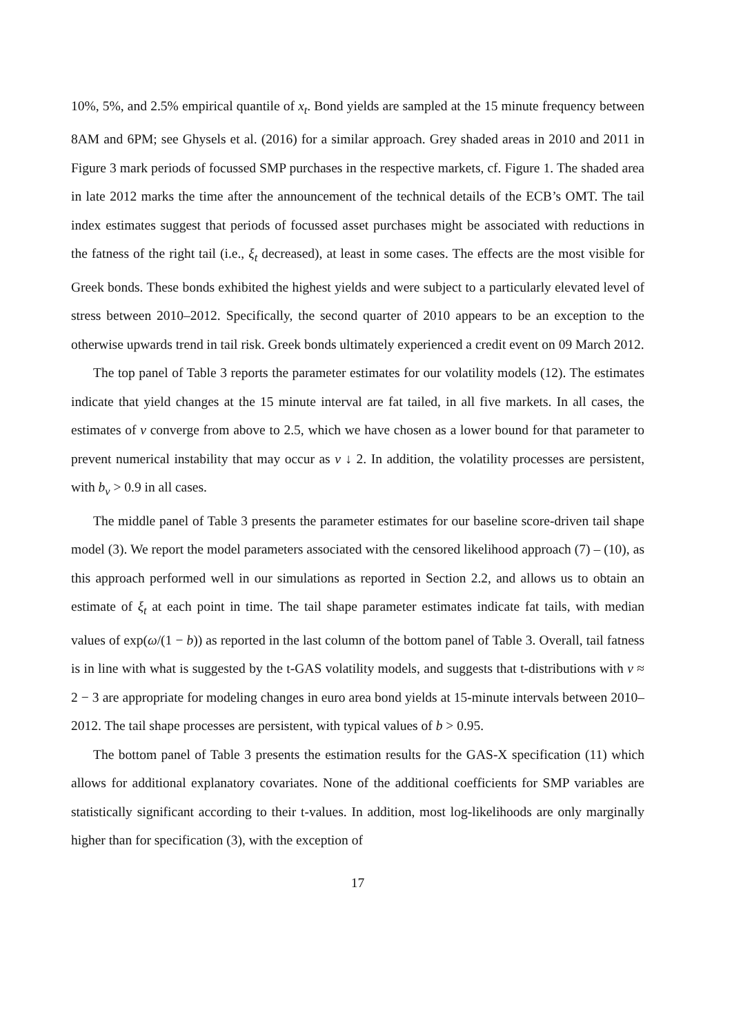10%, 5%, and 2.5% empirical quantile of x<sub>t</sub>. Bond yields are sampled at the 15 minute frequency between 8AM and 6PM; see Ghysels et al. (2016) for a similar approach. Grey shaded areas in 2010 and 2011 in Figure 3 mark periods of focussed SMP purchases in the respective markets, cf. Figure 1. The shaded area in late 2012 marks the time after the announcement of the technical details of the ECB’s OMT. The tail index estimates suggest that periods of focussed asset purchases might be associated with reductions in the fatness of the right tail (i.e., ξ<sub>t</sub> decreased), at least in some cases. The effects are the most visible for Greek bonds. These bonds exhibited the highest yields and were subject to a particularly elevated level of stress between 2010–2012. Specifically, the second quarter of 2010 appears to be an exception to the otherwise upwards trend in tail risk. Greek bonds ultimately experienced a credit event on 09 March 2012.
The top panel of Table 3 reports the parameter estimates for our volatility models (12). The estimates indicate that yield changes at the 15 minute interval are fat tailed, in all five markets. In all cases, the estimates of ν converge from above to 2.5, which we have chosen as a lower bound for that parameter to prevent numerical instability that may occur as ν ↓ 2. In addition, the volatility processes are persistent, with b<sub>v</sub> > 0.9 in all cases.
The middle panel of Table 3 presents the parameter estimates for our baseline score-driven tail shape model (3). We report the model parameters associated with the censored likelihood approach (7) – (10), as this approach performed well in our simulations as reported in Section 2.2, and allows us to obtain an estimate of ξ<sub>t</sub> at each point in time. The tail shape parameter estimates indicate fat tails, with median values of exp(ω/(1 − b)) as reported in the last column of the bottom panel of Table 3. Overall, tail fatness is in line with what is suggested by the t-GAS volatility models, and suggests that t-distributions with ν ≈ 2 − 3 are appropriate for modeling changes in euro area bond yields at 15-minute intervals between 2010–2012. The tail shape processes are persistent, with typical values of b > 0.95.
The bottom panel of Table 3 presents the estimation results for the GAS-X specification (11) which allows for additional explanatory covariates. None of the additional coefficients for SMP variables are statistically significant according to their t-values. In addition, most log-likelihoods are only marginally higher than for specification (3), with the exception of
17